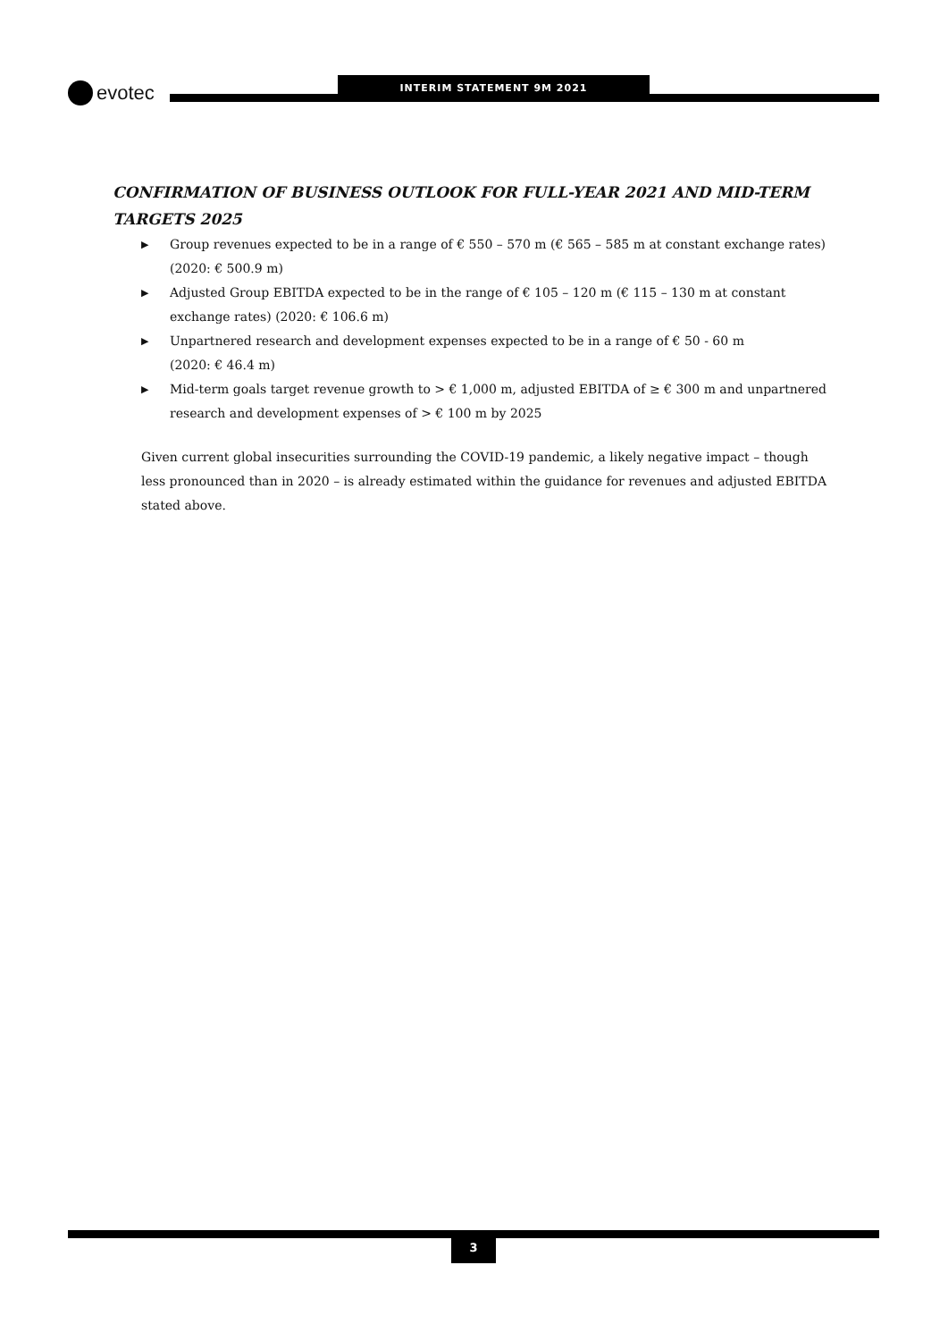INTERIM STATEMENT 9M 2021
evotec
CONFIRMATION OF BUSINESS OUTLOOK FOR FULL-YEAR 2021 AND MID-TERM TARGETS 2025
▶ Group revenues expected to be in a range of € 550 – 570 m (€ 565 – 585 m at constant exchange rates) (2020: € 500.9 m)
▶ Adjusted Group EBITDA expected to be in the range of € 105 – 120 m (€ 115 – 130 m at constant exchange rates) (2020: € 106.6 m)
▶ Unpartnered research and development expenses expected to be in a range of € 50 - 60 m
(2020: € 46.4 m)
▶ Mid-term goals target revenue growth to > € 1,000 m, adjusted EBITDA of ≥ € 300 m and unpartnered research and development expenses of > € 100 m by 2025
Given current global insecurities surrounding the COVID-19 pandemic, a likely negative impact – though less pronounced than in 2020 – is already estimated within the guidance for revenues and adjusted EBITDA stated above.
3